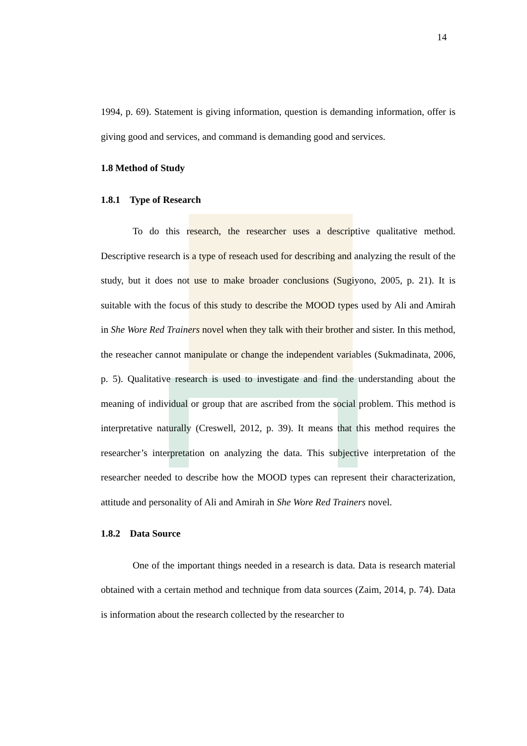14
1994, p. 69). Statement is giving information, question is demanding information, offer is giving good and services, and command is demanding good and services.
1.8 Method of Study
1.8.1 Type of Research
To do this research, the researcher uses a descriptive qualitative method. Descriptive research is a type of reseach used for describing and analyzing the result of the study, but it does not use to make broader conclusions (Sugiyono, 2005, p. 21). It is suitable with the focus of this study to describe the MOOD types used by Ali and Amirah in She Wore Red Trainers novel when they talk with their brother and sister. In this method, the reseacher cannot manipulate or change the independent variables (Sukmadinata, 2006, p. 5). Qualitative research is used to investigate and find the understanding about the meaning of individual or group that are ascribed from the social problem. This method is interpretative naturally (Creswell, 2012, p. 39). It means that this method requires the researcher’s interpretation on analyzing the data. This subjective interpretation of the researcher needed to describe how the MOOD types can represent their characterization, attitude and personality of Ali and Amirah in She Wore Red Trainers novel.
1.8.2 Data Source
One of the important things needed in a research is data. Data is research material obtained with a certain method and technique from data sources (Zaim, 2014, p. 74). Data is information about the research collected by the researcher to